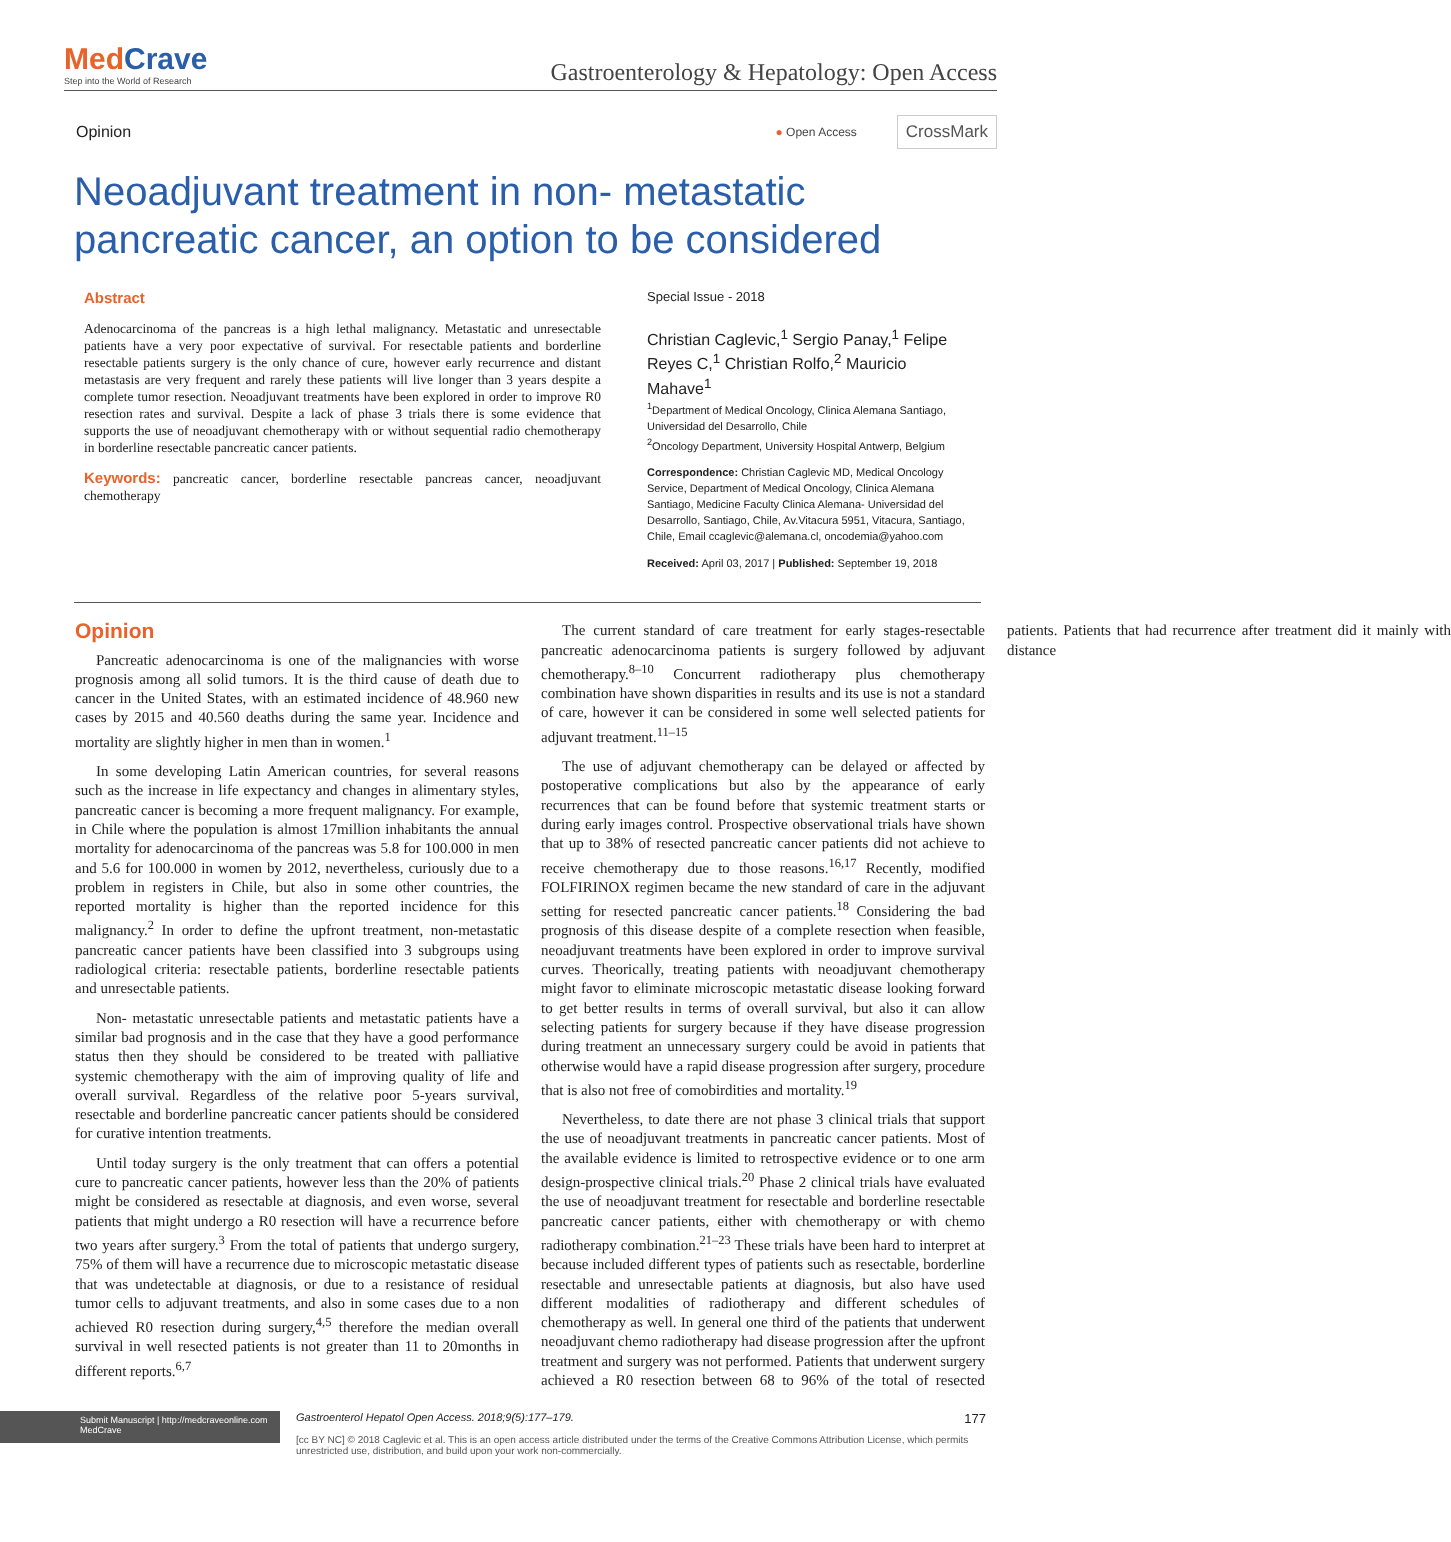MedCrave
Step into the World of Research
Gastroenterology & Hepatology: Open Access
Opinion
● Open Access CrossMark
Neoadjuvant treatment in non- metastatic pancreatic cancer, an option to be considered
Abstract
Adenocarcinoma of the pancreas is a high lethal malignancy. Metastatic and unresectable patients have a very poor expectative of survival. For resectable patients and borderline resectable patients surgery is the only chance of cure, however early recurrence and distant metastasis are very frequent and rarely these patients will live longer than 3 years despite a complete tumor resection. Neoadjuvant treatments have been explored in order to improve R0 resection rates and survival. Despite a lack of phase 3 trials there is some evidence that supports the use of neoadjuvant chemotherapy with or without sequential radio chemotherapy in borderline resectable pancreatic cancer patients.
Keywords: pancreatic cancer, borderline resectable pancreas cancer, neoadjuvant chemotherapy
Special Issue - 2018
Christian Caglevic,<sup>1</sup> Sergio Panay,<sup>1</sup> Felipe Reyes C,<sup>1</sup> Christian Rolfo,<sup>2</sup> Mauricio Mahave<sup>1</sup>
<sup>1</sup> Department of Medical Oncology, Clinica Alemana Santiago, Universidad del Desarrollo, Chile
<sup>2</sup> Oncology Department, University Hospital Antwerp, Belgium
Correspondence: Christian Caglevic MD, Medical Oncology Service, Department of Medical Oncology, Clinica Alemana Santiago, Medicine Faculty Clinica Alemana- Universidad del Desarrollo, Santiago, Chile, Av.Vitacura 5951, Vitacura, Santiago, Chile, Email ccaglevic@alemana.cl, oncodemia@yahoo.com
Received: April 03, 2017 | Published: September 19, 2018
Opinion
Pancreatic adenocarcinoma is one of the malignancies with worse prognosis among all solid tumors. It is the third cause of death due to cancer in the United States, with an estimated incidence of 48.960 new cases by 2015 and 40.560 deaths during the same year. Incidence and mortality are slightly higher in men than in women.<sup>1</sup>
In some developing Latin American countries, for several reasons such as the increase in life expectancy and changes in alimentary styles, pancreatic cancer is becoming a more frequent malignancy. For example, in Chile where the population is almost 17million inhabitants the annual mortality for adenocarcinoma of the pancreas was 5.8 for 100.000 in men and 5.6 for 100.000 in women by 2012, nevertheless, curiously due to a problem in registers in Chile, but also in some other countries, the reported mortality is higher than the reported incidence for this malignancy.<sup>2</sup> In order to define the upfront treatment, non-metastatic pancreatic cancer patients have been classified into 3 subgroups using radiological criteria: resectable patients, borderline resectable patients and unresectable patients.
Non- metastatic unresectable patients and metastatic patients have a similar bad prognosis and in the case that they have a good performance status then they should be considered to be treated with palliative systemic chemotherapy with the aim of improving quality of life and overall survival. Regardless of the relative poor 5-years survival, resectable and borderline pancreatic cancer patients should be considered for curative intention treatments.
Until today surgery is the only treatment that can offers a potential cure to pancreatic cancer patients, however less than the 20% of patients might be considered as resectable at diagnosis, and even worse, several patients that might undergo a R0 resection will have a recurrence before two years after surgery.<sup>3</sup> From the total of patients that undergo surgery, 75% of them will have a recurrence due to microscopic metastatic disease that was undetectable at diagnosis, or due to a resistance of residual tumor cells to adjuvant treatments, and also in some cases due to a non achieved R0 resection during surgery,<sup>4,5</sup> therefore the median overall survival in well resected patients is not greater than 11 to 20months in different reports.<sup>6,7</sup>
The current standard of care treatment for early stages-resectable pancreatic adenocarcinoma patients is surgery followed by adjuvant chemotherapy.<sup>8–10</sup> Concurrent radiotherapy plus chemotherapy combination have shown disparities in results and its use is not a standard of care, however it can be considered in some well selected patients for adjuvant treatment.<sup>11–15</sup>
The use of adjuvant chemotherapy can be delayed or affected by postoperative complications but also by the appearance of early recurrences that can be found before that systemic treatment starts or during early images control. Prospective observational trials have shown that up to 38% of resected pancreatic cancer patients did not achieve to receive chemotherapy due to those reasons.<sup>16,17</sup> Recently, modified FOLFIRINOX regimen became the new standard of care in the adjuvant setting for resected pancreatic cancer patients.<sup>18</sup> Considering the bad prognosis of this disease despite of a complete resection when feasible, neoadjuvant treatments have been explored in order to improve survival curves. Theorically, treating patients with neoadjuvant chemotherapy might favor to eliminate microscopic metastatic disease looking forward to get better results in terms of overall survival, but also it can allow selecting patients for surgery because if they have disease progression during treatment an unnecessary surgery could be avoid in patients that otherwise would have a rapid disease progression after surgery, procedure that is also not free of comobirdities and mortality.<sup>19</sup>
Nevertheless, to date there are not phase 3 clinical trials that support the use of neoadjuvant treatments in pancreatic cancer patients. Most of the available evidence is limited to retrospective evidence or to one arm design-prospective clinical trials.<sup>20</sup> Phase 2 clinical trials have evaluated the use of neoadjuvant treatment for resectable and borderline resectable pancreatic cancer patients, either with chemotherapy or with chemo radiotherapy combination.<sup>21–23</sup> These trials have been hard to interpret at because included different types of patients such as resectable, borderline resectable and unresectable patients at diagnosis, but also have used different modalities of radiotherapy and different schedules of chemotherapy as well. In general one third of the patients that underwent neoadjuvant chemo radiotherapy had disease progression after the upfront treatment and surgery was not performed. Patients that underwent surgery achieved a R0 resection between 68 to 96% of the total of resected patients. Patients that had recurrence after treatment did it mainly with distance
Submit Manuscript | http://medcraveonline.com
MedCrave
Gastroenterol Hepatol Open Access. 2018;9(5):177‒179. 177
[cc BY NC] © 2018 Caglevic et al. This is an open access article distributed under the terms of the Creative Commons Attribution License, which permits unrestricted use, distribution, and build upon your work non-commercially.